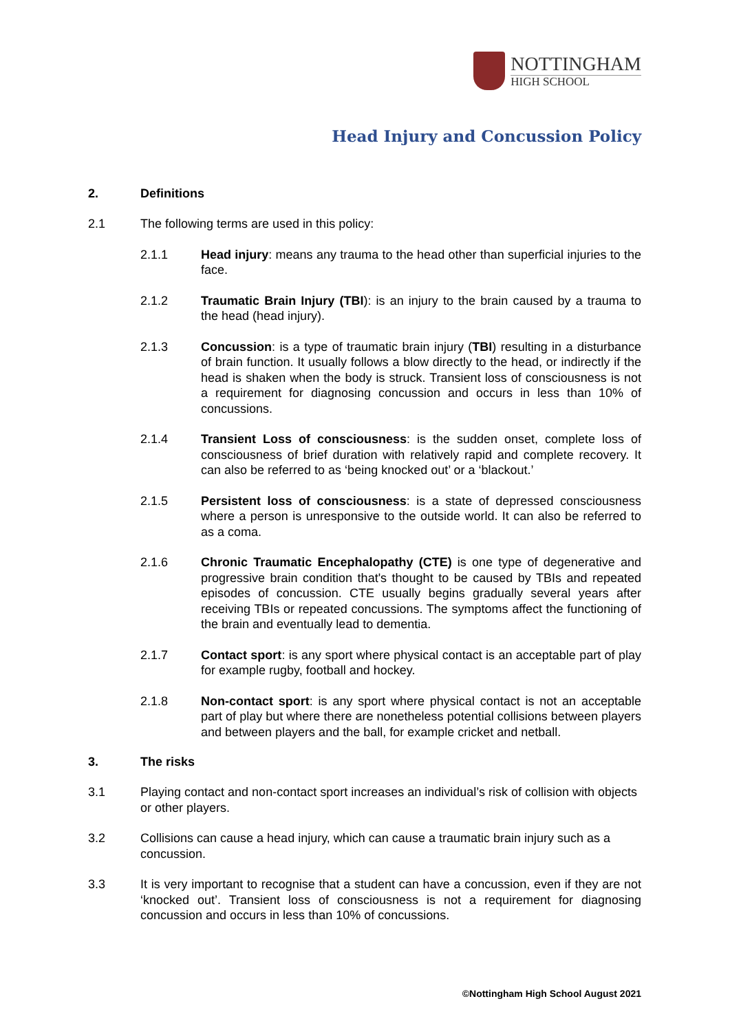NOTTINGHAM
HIGH SCHOOL
Head Injury and Concussion Policy
2. Definitions
2.1 The following terms are used in this policy:
2.1.1 Head injury: means any trauma to the head other than superficial injuries to the face.
2.1.2 Traumatic Brain Injury (TBI): is an injury to the brain caused by a trauma to the head (head injury).
2.1.3 Concussion: is a type of traumatic brain injury (TBI) resulting in a disturbance of brain function. It usually follows a blow directly to the head, or indirectly if the head is shaken when the body is struck. Transient loss of consciousness is not a requirement for diagnosing concussion and occurs in less than 10% of concussions.
2.1.4 Transient Loss of consciousness: is the sudden onset, complete loss of consciousness of brief duration with relatively rapid and complete recovery. It can also be referred to as ‘being knocked out’ or a ‘blackout.’
2.1.5 Persistent loss of consciousness: is a state of depressed consciousness where a person is unresponsive to the outside world. It can also be referred to as a coma.
2.1.6 Chronic Traumatic Encephalopathy (CTE) is one type of degenerative and progressive brain condition that's thought to be caused by TBIs and repeated episodes of concussion. CTE usually begins gradually several years after receiving TBIs or repeated concussions. The symptoms affect the functioning of the brain and eventually lead to dementia.
2.1.7 Contact sport: is any sport where physical contact is an acceptable part of play for example rugby, football and hockey.
2.1.8 Non-contact sport: is any sport where physical contact is not an acceptable part of play but where there are nonetheless potential collisions between players and between players and the ball, for example cricket and netball.
3. The risks
3.1 Playing contact and non-contact sport increases an individual’s risk of collision with objects or other players.
3.2 Collisions can cause a head injury, which can cause a traumatic brain injury such as a concussion.
3.3 It is very important to recognise that a student can have a concussion, even if they are not ‘knocked out’. Transient loss of consciousness is not a requirement for diagnosing concussion and occurs in less than 10% of concussions.
©Nottingham High School August 2021